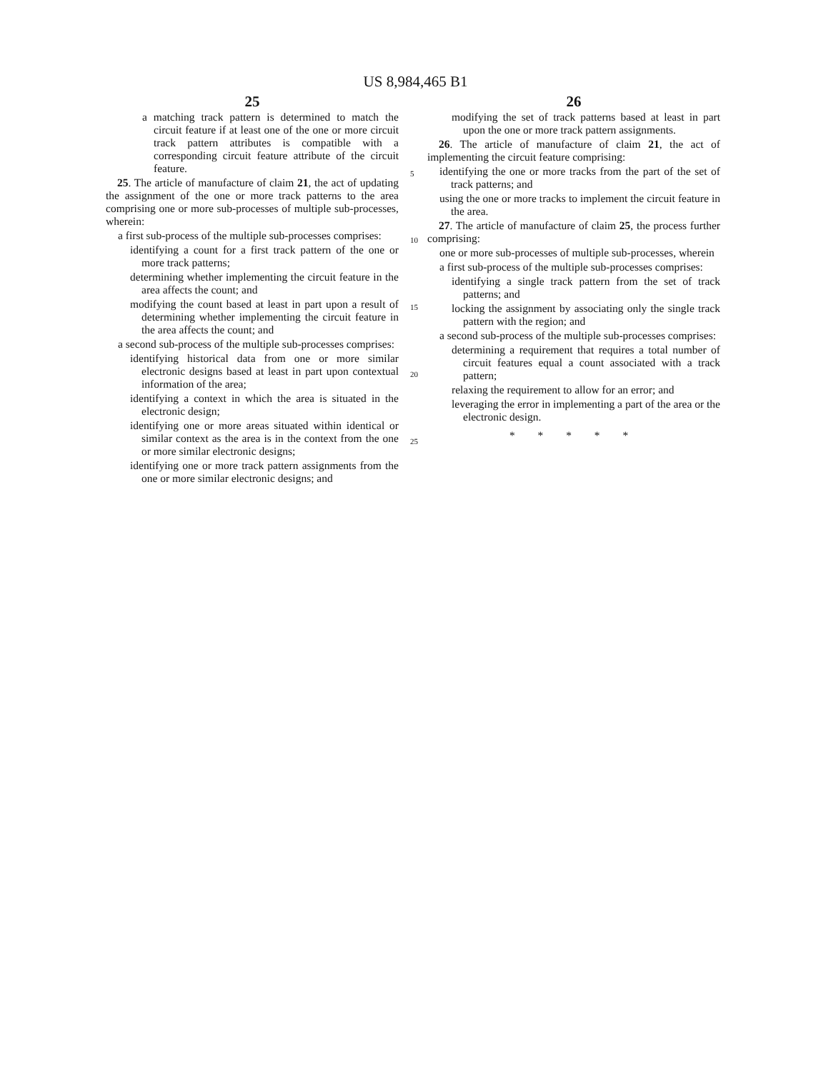US 8,984,465 B1
25
a matching track pattern is determined to match the circuit feature if at least one of the one or more circuit track pattern attributes is compatible with a corresponding circuit feature attribute of the circuit feature.
25. The article of manufacture of claim 21, the act of updating the assignment of the one or more track patterns to the area comprising one or more sub-processes of multiple sub-processes, wherein:
a first sub-process of the multiple sub-processes comprises:
identifying a count for a first track pattern of the one or more track patterns;
determining whether implementing the circuit feature in the area affects the count; and
modifying the count based at least in part upon a result of determining whether implementing the circuit feature in the area affects the count; and
a second sub-process of the multiple sub-processes comprises:
identifying historical data from one or more similar electronic designs based at least in part upon contextual information of the area;
identifying a context in which the area is situated in the electronic design;
identifying one or more areas situated within identical or similar context as the area is in the context from the one or more similar electronic designs;
identifying one or more track pattern assignments from the one or more similar electronic designs; and
5
10
15
20
25
26
modifying the set of track patterns based at least in part upon the one or more track pattern assignments.
26. The article of manufacture of claim 21, the act of implementing the circuit feature comprising:
identifying the one or more tracks from the part of the set of track patterns; and
using the one or more tracks to implement the circuit feature in the area.
27. The article of manufacture of claim 25, the process further comprising:
one or more sub-processes of multiple sub-processes, wherein
a first sub-process of the multiple sub-processes comprises:
identifying a single track pattern from the set of track patterns; and
locking the assignment by associating only the single track pattern with the region; and
a second sub-process of the multiple sub-processes comprises:
determining a requirement that requires a total number of circuit features equal a count associated with a track pattern;
relaxing the requirement to allow for an error; and
leveraging the error in implementing a part of the area or the electronic design.
* * * * *